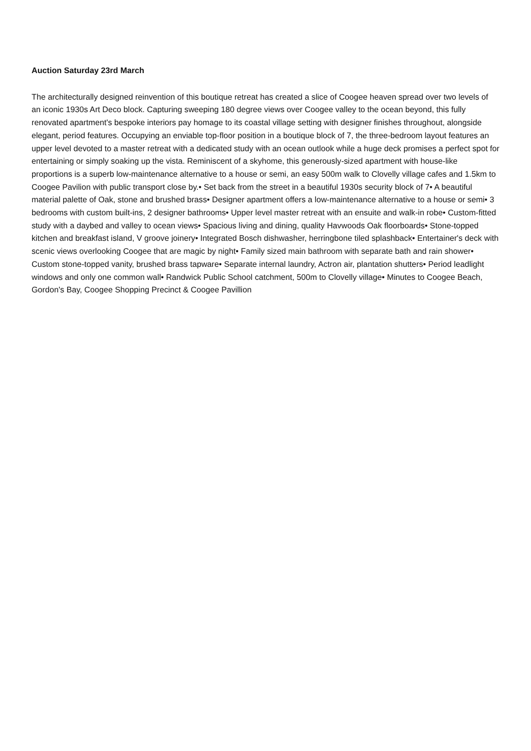Auction Saturday 23rd March
The architecturally designed reinvention of this boutique retreat has created a slice of Coogee heaven spread over two levels of an iconic 1930s Art Deco block. Capturing sweeping 180 degree views over Coogee valley to the ocean beyond, this fully renovated apartment's bespoke interiors pay homage to its coastal village setting with designer finishes throughout, alongside elegant, period features. Occupying an enviable top-floor position in a boutique block of 7, the three-bedroom layout features an upper level devoted to a master retreat with a dedicated study with an ocean outlook while a huge deck promises a perfect spot for entertaining or simply soaking up the vista. Reminiscent of a skyhome, this generously-sized apartment with house-like proportions is a superb low-maintenance alternative to a house or semi, an easy 500m walk to Clovelly village cafes and 1.5km to Coogee Pavilion with public transport close by.• Set back from the street in a beautiful 1930s security block of 7• A beautiful material palette of Oak, stone and brushed brass• Designer apartment offers a low-maintenance alternative to a house or semi• 3 bedrooms with custom built-ins, 2 designer bathrooms• Upper level master retreat with an ensuite and walk-in robe• Custom-fitted study with a daybed and valley to ocean views• Spacious living and dining, quality Havwoods Oak floorboards• Stone-topped kitchen and breakfast island, V groove joinery• Integrated Bosch dishwasher, herringbone tiled splashback• Entertainer's deck with scenic views overlooking Coogee that are magic by night• Family sized main bathroom with separate bath and rain shower• Custom stone-topped vanity, brushed brass tapware• Separate internal laundry, Actron air, plantation shutters• Period leadlight windows and only one common wall• Randwick Public School catchment, 500m to Clovelly village• Minutes to Coogee Beach, Gordon's Bay, Coogee Shopping Precinct & Coogee Pavillion